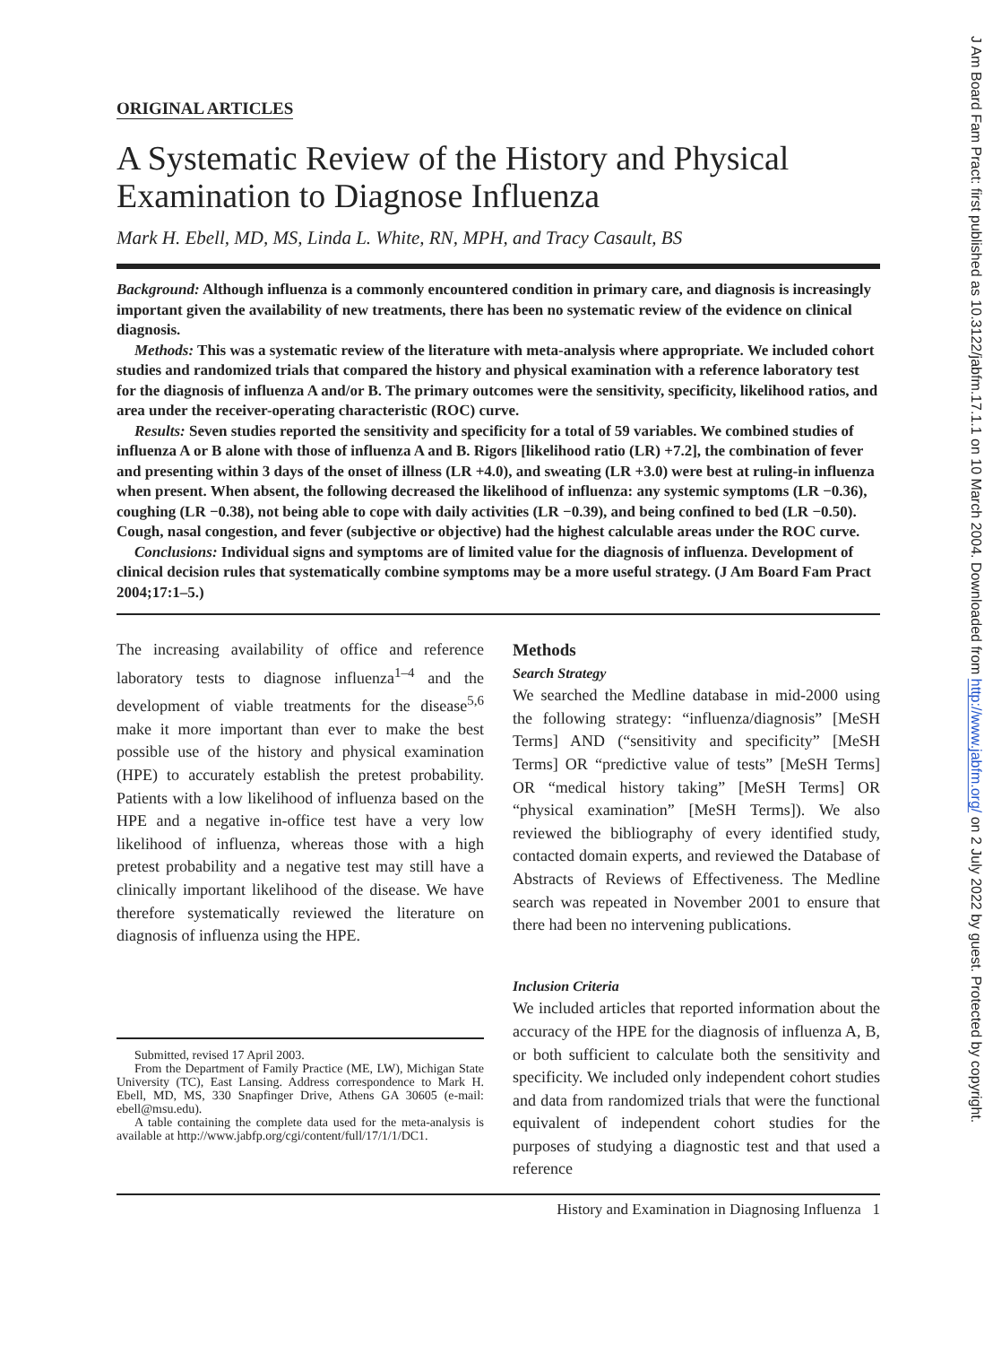ORIGINAL ARTICLES
A Systematic Review of the History and Physical Examination to Diagnose Influenza
Mark H. Ebell, MD, MS, Linda L. White, RN, MPH, and Tracy Casault, BS
Background: Although influenza is a commonly encountered condition in primary care, and diagnosis is increasingly important given the availability of new treatments, there has been no systematic review of the evidence on clinical diagnosis.
Methods: This was a systematic review of the literature with meta-analysis where appropriate. We included cohort studies and randomized trials that compared the history and physical examination with a reference laboratory test for the diagnosis of influenza A and/or B. The primary outcomes were the sensitivity, specificity, likelihood ratios, and area under the receiver-operating characteristic (ROC) curve.
Results: Seven studies reported the sensitivity and specificity for a total of 59 variables. We combined studies of influenza A or B alone with those of influenza A and B. Rigors [likelihood ratio (LR) +7.2], the combination of fever and presenting within 3 days of the onset of illness (LR +4.0), and sweating (LR +3.0) were best at ruling-in influenza when present. When absent, the following decreased the likelihood of influenza: any systemic symptoms (LR −0.36), coughing (LR −0.38), not being able to cope with daily activities (LR −0.39), and being confined to bed (LR −0.50). Cough, nasal congestion, and fever (subjective or objective) had the highest calculable areas under the ROC curve.
Conclusions: Individual signs and symptoms are of limited value for the diagnosis of influenza. Development of clinical decision rules that systematically combine symptoms may be a more useful strategy. (J Am Board Fam Pract 2004;17:1–5.)
The increasing availability of office and reference laboratory tests to diagnose influenza<sup>1–4</sup> and the development of viable treatments for the disease<sup>5,6</sup> make it more important than ever to make the best possible use of the history and physical examination (HPE) to accurately establish the pretest probability. Patients with a low likelihood of influenza based on the HPE and a negative in-office test have a very low likelihood of influenza, whereas those with a high pretest probability and a negative test may still have a clinically important likelihood of the disease. We have therefore systematically reviewed the literature on diagnosis of influenza using the HPE.
Submitted, revised 17 April 2003.
From the Department of Family Practice (ME, LW), Michigan State University (TC), East Lansing. Address correspondence to Mark H. Ebell, MD, MS, 330 Snapfinger Drive, Athens GA 30605 (e-mail: ebell@msu.edu).
A table containing the complete data used for the meta-analysis is available at http://www.jabfp.org/cgi/content/full/17/1/1/DC1.
Methods
Search Strategy
We searched the Medline database in mid-2000 using the following strategy: “influenza/diagnosis” [MeSH Terms] AND (“sensitivity and specificity” [MeSH Terms] OR “predictive value of tests” [MeSH Terms] OR “medical history taking” [MeSH Terms] OR “physical examination” [MeSH Terms]). We also reviewed the bibliography of every identified study, contacted domain experts, and reviewed the Database of Abstracts of Reviews of Effectiveness. The Medline search was repeated in November 2001 to ensure that there had been no intervening publications.
Inclusion Criteria
We included articles that reported information about the accuracy of the HPE for the diagnosis of influenza A, B, or both sufficient to calculate both the sensitivity and specificity. We included only independent cohort studies and data from randomized trials that were the functional equivalent of independent cohort studies for the purposes of studying a diagnostic test and that used a reference
History and Examination in Diagnosing Influenza 1
J Am Board Fam Pract: first published as 10.3122/jabfm.17.1.1 on 10 March 2004. Downloaded from http://www.jabfm.org/ on 2 July 2022 by guest. Protected by copyright.